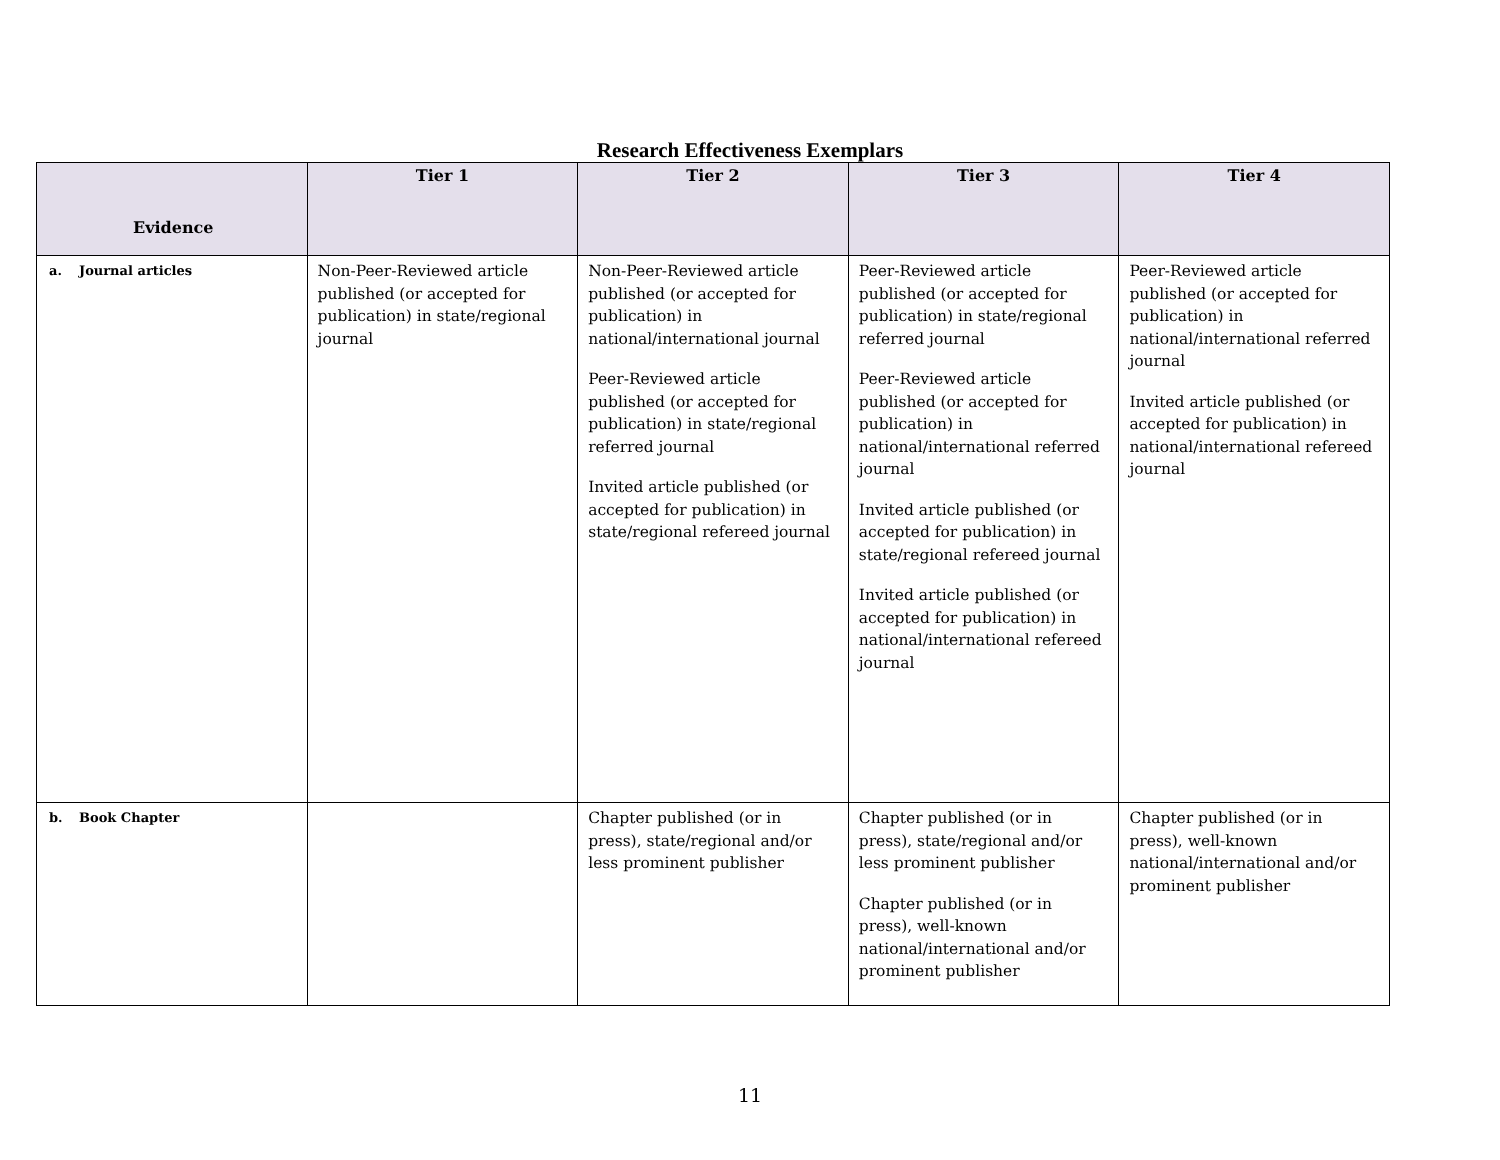Research Effectiveness Exemplars
| Evidence | Tier 1 | Tier 2 | Tier 3 | Tier 4 |
| --- | --- | --- | --- | --- |
| a. Journal articles | Non-Peer-Reviewed article published (or accepted for publication) in state/regional journal | Non-Peer-Reviewed article published (or accepted for publication) in national/international journal Peer-Reviewed article published (or accepted for publication) in state/regional referred journal Invited article published (or accepted for publication) in state/regional refereed journal | Peer-Reviewed article published (or accepted for publication) in state/regional referred journal Peer-Reviewed article published (or accepted for publication) in national/international referred journal Invited article published (or accepted for publication) in state/regional refereed journal Invited article published (or accepted for publication) in national/international refereed journal | Peer-Reviewed article published (or accepted for publication) in national/international referred journal Invited article published (or accepted for publication) in national/international refereed journal |
| b. Book Chapter | | Chapter published (or in press), state/regional and/or less prominent publisher | Chapter published (or in press), state/regional and/or less prominent publisher Chapter published (or in press), well-known national/international and/or prominent publisher | Chapter published (or in press), well-known national/international and/or prominent publisher |
11